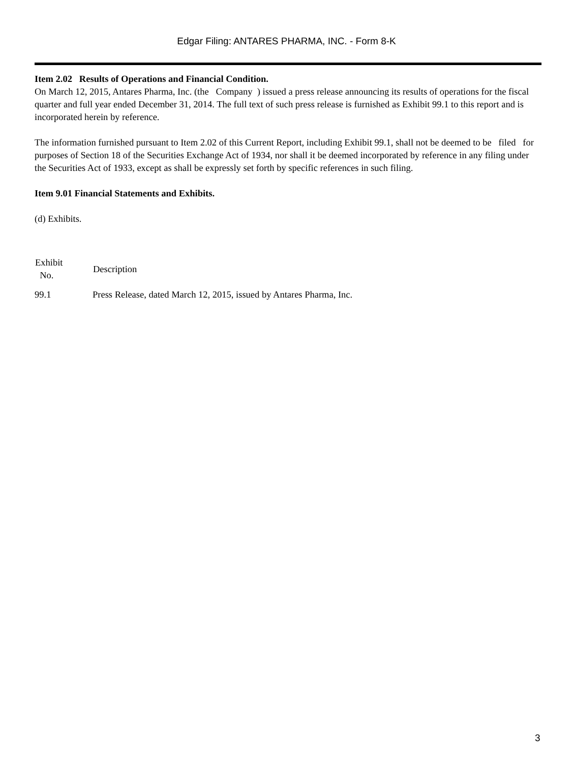Edgar Filing: ANTARES PHARMA, INC. - Form 8-K
Item 2.02 Results of Operations and Financial Condition.
On March 12, 2015, Antares Pharma, Inc. (the Company ) issued a press release announcing its results of operations for the fiscal quarter and full year ended December 31, 2014. The full text of such press release is furnished as Exhibit 99.1 to this report and is incorporated herein by reference.
The information furnished pursuant to Item 2.02 of this Current Report, including Exhibit 99.1, shall not be deemed to be filed for purposes of Section 18 of the Securities Exchange Act of 1934, nor shall it be deemed incorporated by reference in any filing under the Securities Act of 1933, except as shall be expressly set forth by specific references in such filing.
Item 9.01 Financial Statements and Exhibits.
(d) Exhibits.
| Exhibit No. | Description |
| --- | --- |
| 99.1 | Press Release, dated March 12, 2015, issued by Antares Pharma, Inc. |
3